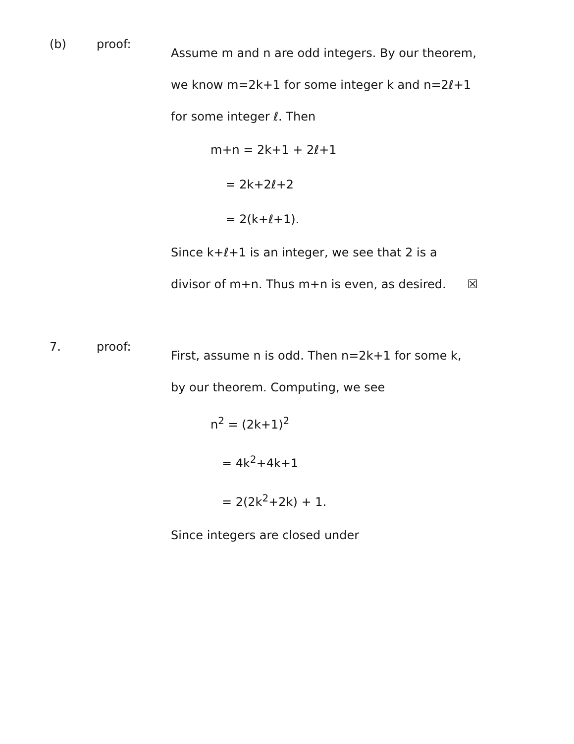(b) proof:
Assume m and n are odd integers. By our theorem, we know m=2k+1 for some integer k and n=2ℓ+1 for some integer ℓ. Then
m+n = 2k+1 + 2ℓ+1
= 2k+2ℓ+2
= 2(k+ℓ+1).
Since k+ℓ+1 is an integer, we see that 2 is a divisor of m+n. Thus m+n is even, as desired. ☒
7. proof:
First, assume n is odd. Then n=2k+1 for some k, by our theorem. Computing, we see
n<sup>2</sup> = (2k+1)<sup>2</sup>
= 4k<sup>2</sup>+4k+1
= 2(2k<sup>2</sup>+2k) + 1.
Since integers are closed under